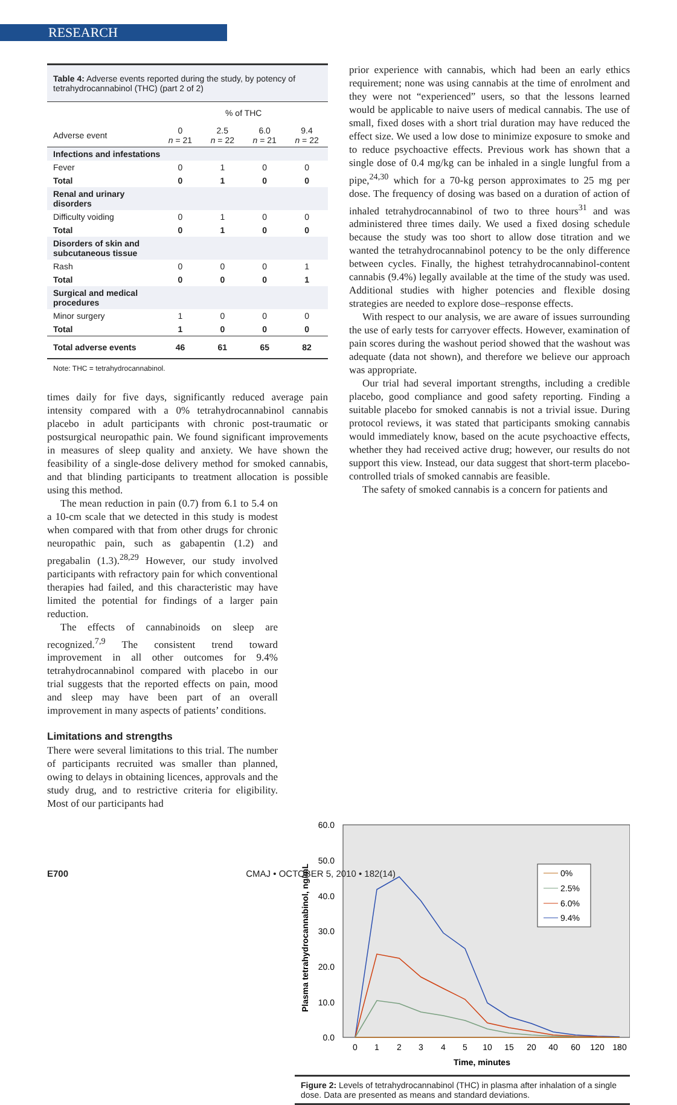RESEARCH
Table 4: Adverse events reported during the study, by potency of tetrahydrocannabinol (THC) (part 2 of 2)
| | % of THC | | | |
| --- | --- | --- | --- | --- |
| Adverse event | 0 n = 21 | 2.5 n = 22 | 6.0 n = 21 | 9.4 n = 22 |
| Infections and infestations | | | | |
| Fever | 0 | 1 | 0 | 0 |
| Total | 0 | 1 | 0 | 0 |
| Renal and urinary disorders | | | | |
| Difficulty voiding | 0 | 1 | 0 | 0 |
| Total | 0 | 1 | 0 | 0 |
| Disorders of skin and subcutaneous tissue | | | | |
| Rash | 0 | 0 | 0 | 1 |
| Total | 0 | 0 | 0 | 1 |
| Surgical and medical procedures | | | | |
| Minor surgery | 1 | 0 | 0 | 0 |
| Total | 1 | 0 | 0 | 0 |
| Total adverse events | 46 | 61 | 65 | 82 |
Note: THC = tetrahydrocannabinol.
times daily for five days, significantly reduced average pain intensity compared with a 0% tetrahydrocannabinol cannabis placebo in adult participants with chronic post-traumatic or postsurgical neuropathic pain. We found significant improvements in measures of sleep quality and anxiety. We have shown the feasibility of a single-dose delivery method for smoked cannabis, and that blinding participants to treatment allocation is possible using this method.
The mean reduction in pain (0.7) from 6.1 to 5.4 on a 10-cm scale that we detected in this study is modest when compared with that from other drugs for chronic neuropathic pain, such as gabapentin (1.2) and pregabalin (1.3).<sup>28,29</sup> However, our study involved participants with refractory pain for which conventional therapies had failed, and this characteristic may have limited the potential for findings of a larger pain reduction.
The effects of cannabinoids on sleep are recognized.<sup>7,9</sup> The consistent trend toward improvement in all other outcomes for 9.4% tetrahydrocannabinol compared with placebo in our trial suggests that the reported effects on pain, mood and sleep may have been part of an overall improvement in many aspects of patients’ conditions.
Limitations and strengths
There were several limitations to this trial. The number of participants recruited was smaller than planned, owing to delays in obtaining licences, approvals and the study drug, and to restrictive criteria for eligibility. Most of our participants had
prior experience with cannabis, which had been an early ethics requirement; none was using cannabis at the time of enrolment and they were not “experienced” users, so that the lessons learned would be applicable to naive users of medical cannabis. The use of small, fixed doses with a short trial duration may have reduced the effect size. We used a low dose to minimize exposure to smoke and to reduce psychoactive effects. Previous work has shown that a single dose of 0.4 mg/kg can be inhaled in a single lungful from a pipe,<sup>24,30</sup> which for a 70-kg person approximates to 25 mg per dose. The frequency of dosing was based on a duration of action of inhaled tetrahydrocannabinol of two to three hours<sup>31</sup> and was administered three times daily. We used a fixed dosing schedule because the study was too short to allow dose titration and we wanted the tetrahydrocannabinol potency to be the only difference between cycles. Finally, the highest tetrahydrocannabinol-content cannabis (9.4%) legally available at the time of the study was used. Additional studies with higher potencies and flexible dosing strategies are needed to explore dose–response effects.
With respect to our analysis, we are aware of issues surrounding the use of early tests for carryover effects. However, examination of pain scores during the washout period showed that the washout was adequate (data not shown), and therefore we believe our approach was appropriate.
Our trial had several important strengths, including a credible placebo, good compliance and good safety reporting. Finding a suitable placebo for smoked cannabis is not a trivial issue. During protocol reviews, it was stated that participants smoking cannabis would immediately know, based on the acute psychoactive effects, whether they had received active drug; however, our results do not support this view. Instead, our data suggest that short-term placebo-controlled trials of smoked cannabis are feasible.
The safety of smoked cannabis is a concern for patients and
60.0
50.0
40.0
30.0
20.0
10.0
0.0
Plasma tetrahydrocannabinol, ng/mL
0
1
2
3
4
5
10
15
20
40
60
120
180
Time, minutes
0%
2.5%
6.0%
9.4%
Figure 2: Levels of tetrahydrocannabinol (THC) in plasma after inhalation of a single dose. Data are presented as means and standard deviations.
E700 CMAJ • OCTOBER 5, 2010 • 182(14)